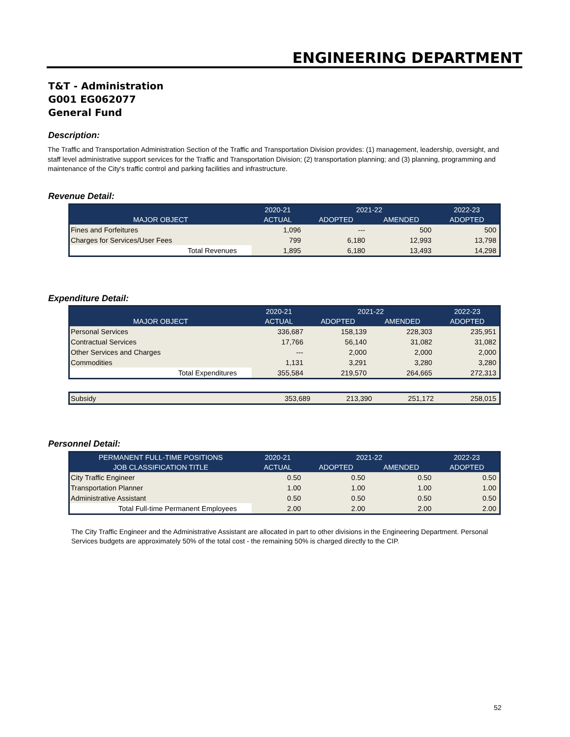ENGINEERING DEPARTMENT
T&T - Administration
G001 EG062077
General Fund
Description:
The Traffic and Transportation Administration Section of the Traffic and Transportation Division provides: (1) management, leadership, oversight, and staff level administrative support services for the Traffic and Transportation Division; (2) transportation planning; and (3) planning, programming and maintenance of the City's traffic control and parking facilities and infrastructure.
Revenue Detail:
| | 2020-21 | 2021-22 | | 2022-23 |
| --- | --- | --- | --- | --- |
| MAJOR OBJECT | ACTUAL | ADOPTED | AMENDED | ADOPTED |
| Fines and Forfeitures | 1,096 | --- | 500 | 500 |
| Charges for Services/User Fees | 799 | 6,180 | 12,993 | 13,798 |
| Total Revenues | 1,895 | 6,180 | 13,493 | 14,298 |
Expenditure Detail:
| | 2020-21 | 2021-22 | | 2022-23 |
| --- | --- | --- | --- | --- |
| MAJOR OBJECT | ACTUAL | ADOPTED | AMENDED | ADOPTED |
| Personal Services | 336,687 | 158,139 | 228,303 | 235,951 |
| Contractual Services | 17,766 | 56,140 | 31,082 | 31,082 |
| Other Services and Charges | --- | 2,000 | 2,000 | 2,000 |
| Commodities | 1,131 | 3,291 | 3,280 | 3,280 |
| Total Expenditures | 355,584 | 219,570 | 264,665 | 272,313 |
| Subsidy | 353,689 | 213,390 | 251,172 | 258,015 |
Personnel Detail:
| PERMANENT FULL-TIME POSITIONS | 2020-21 | 2021-22 | | 2022-23 |
| --- | --- | --- | --- | --- |
| JOB CLASSIFICATION TITLE | ACTUAL | ADOPTED | AMENDED | ADOPTED |
| City Traffic Engineer | 0.50 | 0.50 | 0.50 | 0.50 |
| Transportation Planner | 1.00 | 1.00 | 1.00 | 1.00 |
| Administrative Assistant | 0.50 | 0.50 | 0.50 | 0.50 |
| Total Full-time Permanent Employees | 2.00 | 2.00 | 2.00 | 2.00 |
The City Traffic Engineer and the Administrative Assistant are allocated in part to other divisions in the Engineering Department. Personal Services budgets are approximately 50% of the total cost - the remaining 50% is charged directly to the CIP.
52